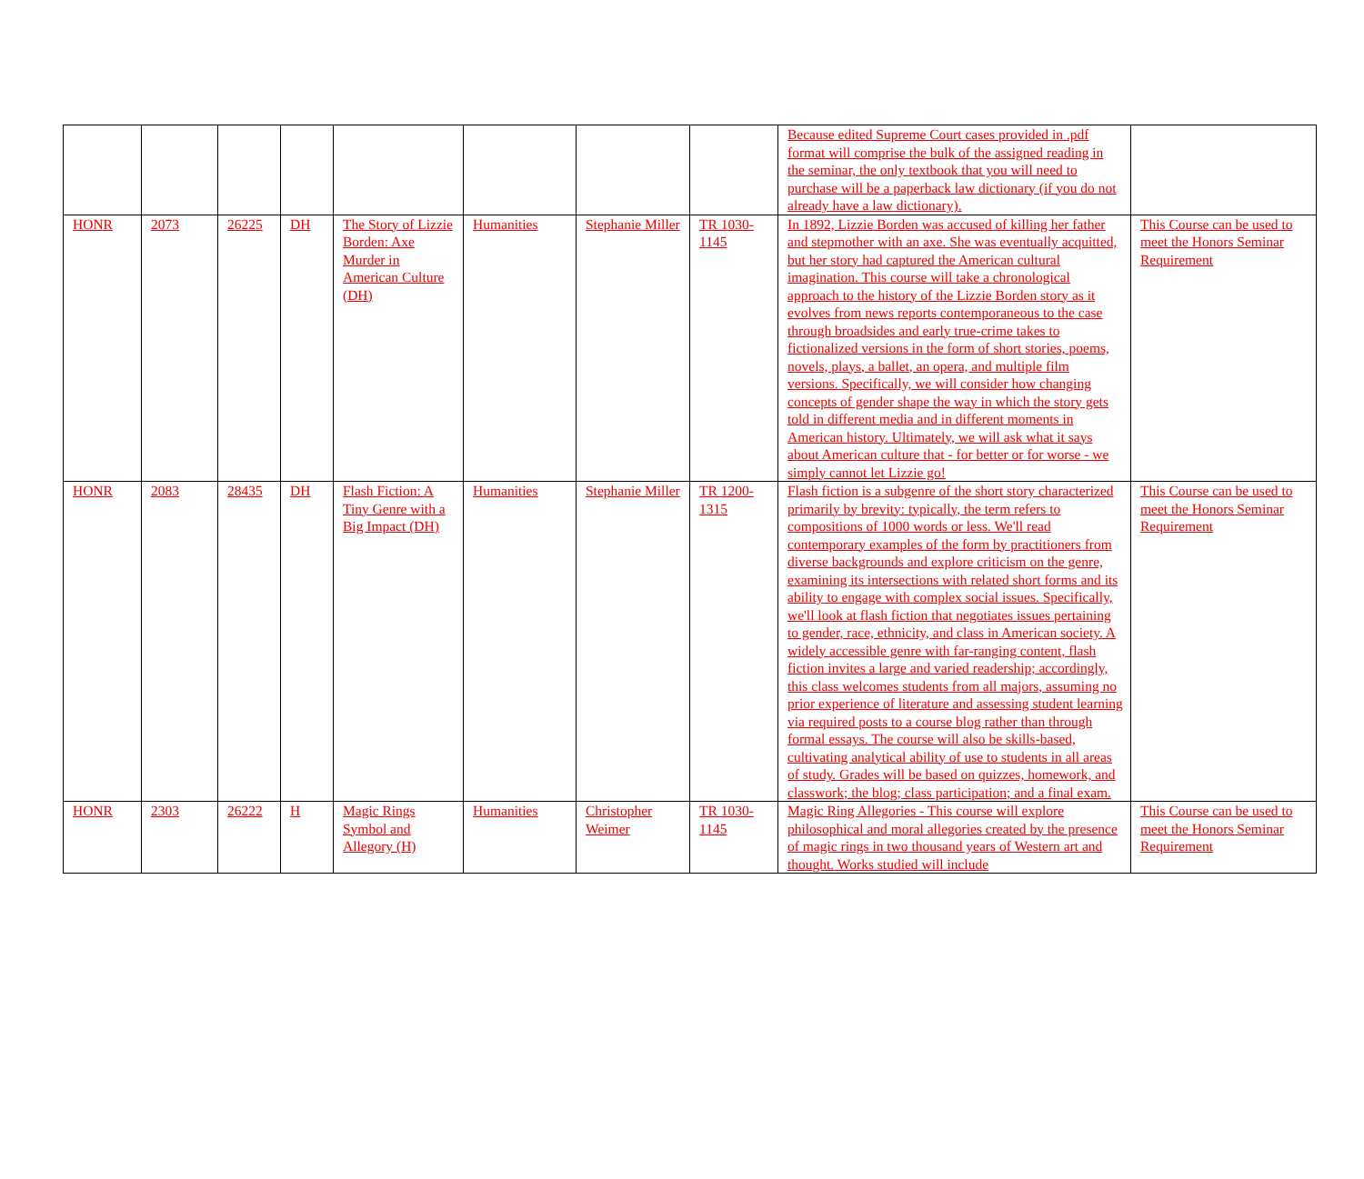| | | | | | | | | Because edited Supreme Court cases provided in .pdf format will comprise the bulk of the assigned reading in the seminar, the only textbook that you will need to purchase will be a paperback law dictionary (if you do not already have a law dictionary). | |
| HONR | 2073 | 26225 | DH | The Story of Lizzie Borden: Axe Murder in American Culture (DH) | Humanities | Stephanie Miller | TR 1030-1145 | In 1892, Lizzie Borden was accused of killing her father and stepmother with an axe. She was eventually acquitted, but her story had captured the American cultural imagination. This course will take a chronological approach to the history of the Lizzie Borden story as it evolves from news reports contemporaneous to the case through broadsides and early true-crime takes to fictionalized versions in the form of short stories, poems, novels, plays, a ballet, an opera, and multiple film versions. Specifically, we will consider how changing concepts of gender shape the way in which the story gets told in different media and in different moments in American history. Ultimately, we will ask what it says about American culture that - for better or for worse - we simply cannot let Lizzie go! | This Course can be used to meet the Honors Seminar Requirement |
| HONR | 2083 | 28435 | DH | Flash Fiction: A Tiny Genre with a Big Impact (DH) | Humanities | Stephanie Miller | TR 1200-1315 | Flash fiction is a subgenre of the short story characterized primarily by brevity: typically, the term refers to compositions of 1000 words or less. We'll read contemporary examples of the form by practitioners from diverse backgrounds and explore criticism on the genre, examining its intersections with related short forms and its ability to engage with complex social issues. Specifically, we'll look at flash fiction that negotiates issues pertaining to gender, race, ethnicity, and class in American society. A widely accessible genre with far-ranging content, flash fiction invites a large and varied readership; accordingly, this class welcomes students from all majors, assuming no prior experience of literature and assessing student learning via required posts to a course blog rather than through formal essays. The course will also be skills-based, cultivating analytical ability of use to students in all areas of study. Grades will be based on quizzes, homework, and classwork; the blog; class participation; and a final exam. | This Course can be used to meet the Honors Seminar Requirement |
| HONR | 2303 | 26222 | H | Magic Rings Symbol and Allegory (H) | Humanities | Christopher Weimer | TR 1030-1145 | Magic Ring Allegories - This course will explore philosophical and moral allegories created by the presence of magic rings in two thousand years of Western art and thought. Works studied will include | This Course can be used to meet the Honors Seminar Requirement |